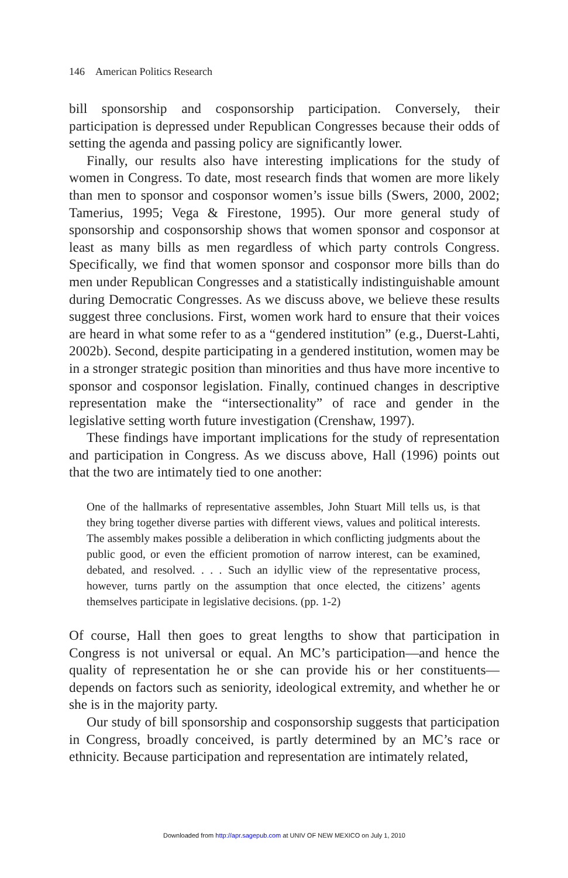146 American Politics Research
bill sponsorship and cosponsorship participation. Conversely, their participation is depressed under Republican Congresses because their odds of setting the agenda and passing policy are significantly lower.
Finally, our results also have interesting implications for the study of women in Congress. To date, most research finds that women are more likely than men to sponsor and cosponsor women’s issue bills (Swers, 2000, 2002; Tamerius, 1995; Vega & Firestone, 1995). Our more general study of sponsorship and cosponsorship shows that women sponsor and cosponsor at least as many bills as men regardless of which party controls Congress. Specifically, we find that women sponsor and cosponsor more bills than do men under Republican Congresses and a statistically indistinguishable amount during Democratic Congresses. As we discuss above, we believe these results suggest three conclusions. First, women work hard to ensure that their voices are heard in what some refer to as a “gendered institution” (e.g., Duerst-Lahti, 2002b). Second, despite participating in a gendered institution, women may be in a stronger strategic position than minorities and thus have more incentive to sponsor and cosponsor legislation. Finally, continued changes in descriptive representation make the “intersectionality” of race and gender in the legislative setting worth future investigation (Crenshaw, 1997).
These findings have important implications for the study of representation and participation in Congress. As we discuss above, Hall (1996) points out that the two are intimately tied to one another:
One of the hallmarks of representative assembles, John Stuart Mill tells us, is that they bring together diverse parties with different views, values and political interests. The assembly makes possible a deliberation in which conflicting judgments about the public good, or even the efficient promotion of narrow interest, can be examined, debated, and resolved. . . . Such an idyllic view of the representative process, however, turns partly on the assumption that once elected, the citizens’ agents themselves participate in legislative decisions. (pp. 1-2)
Of course, Hall then goes to great lengths to show that participation in Congress is not universal or equal. An MC’s participation—and hence the quality of representation he or she can provide his or her constituents—depends on factors such as seniority, ideological extremity, and whether he or she is in the majority party.
Our study of bill sponsorship and cosponsorship suggests that participation in Congress, broadly conceived, is partly determined by an MC’s race or ethnicity. Because participation and representation are intimately related,
Downloaded from http://apr.sagepub.com at UNIV OF NEW MEXICO on July 1, 2010